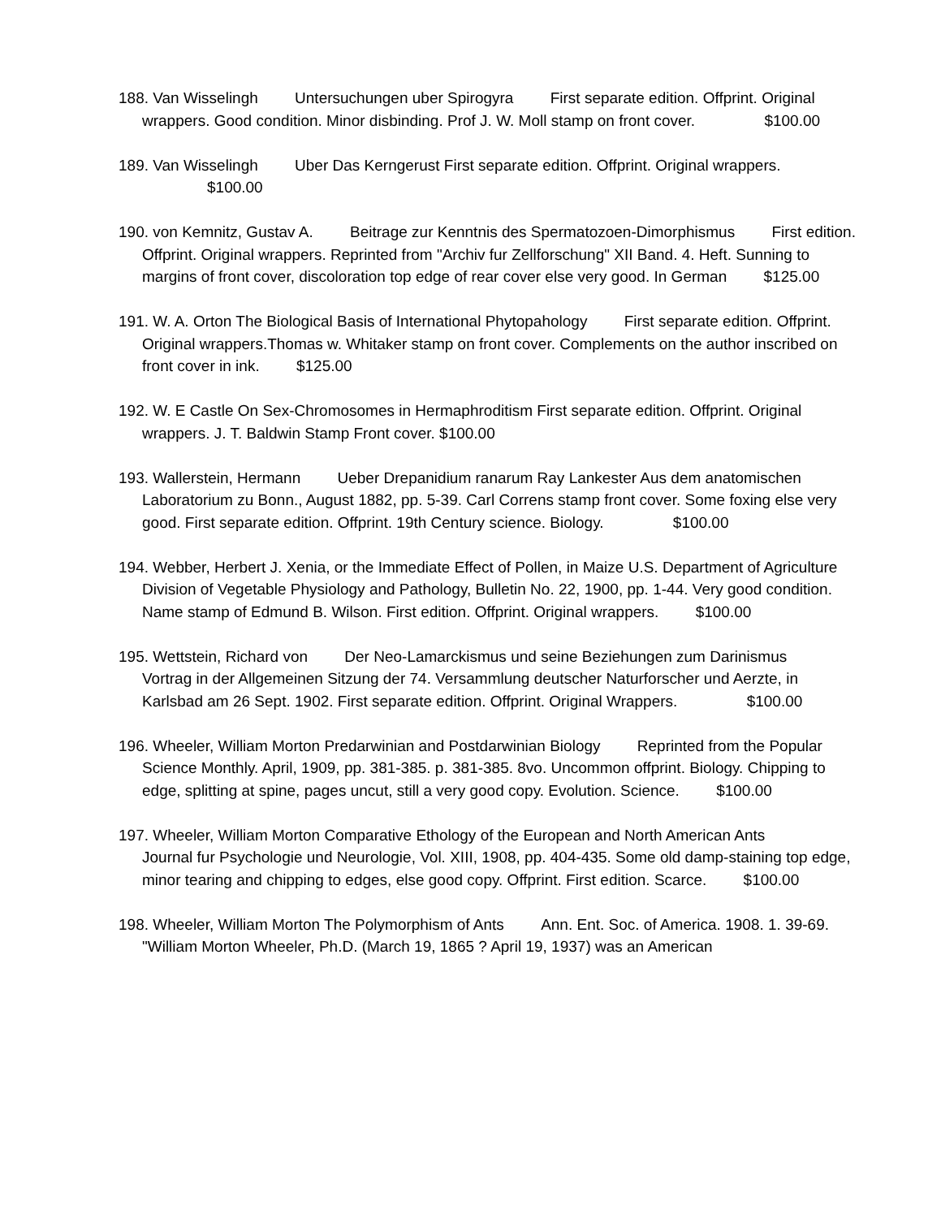188. Van Wisselingh Untersuchungen uber Spirogyra First separate edition. Offprint. Original wrappers. Good condition. Minor disbinding. Prof J. W. Moll stamp on front cover. $100.00
189. Van Wisselingh Uber Das Kerngerust First separate edition. Offprint. Original wrappers.
$100.00
190. von Kemnitz, Gustav A. Beitrage zur Kenntnis des Spermatozoen-Dimorphismus First edition. Offprint. Original wrappers. Reprinted from "Archiv fur Zellforschung" XII Band. 4. Heft. Sunning to margins of front cover, discoloration top edge of rear cover else very good. In German $125.00
191. W. A. Orton The Biological Basis of International Phytopahology First separate edition. Offprint. Original wrappers.Thomas w. Whitaker stamp on front cover. Complements on the author inscribed on front cover in ink. $125.00
192. W. E Castle On Sex-Chromosomes in Hermaphroditism First separate edition. Offprint. Original wrappers. J. T. Baldwin Stamp Front cover. $100.00
193. Wallerstein, Hermann Ueber Drepanidium ranarum Ray Lankester Aus dem anatomischen Laboratorium zu Bonn., August 1882, pp. 5-39. Carl Correns stamp front cover. Some foxing else very good. First separate edition. Offprint. 19th Century science. Biology. $100.00
194. Webber, Herbert J. Xenia, or the Immediate Effect of Pollen, in Maize U.S. Department of Agriculture Division of Vegetable Physiology and Pathology, Bulletin No. 22, 1900, pp. 1-44. Very good condition. Name stamp of Edmund B. Wilson. First edition. Offprint. Original wrappers. $100.00
195. Wettstein, Richard von Der Neo-Lamarckismus und seine Beziehungen zum Darinismus Vortrag in der Allgemeinen Sitzung der 74. Versammlung deutscher Naturforscher und Aerzte, in Karlsbad am 26 Sept. 1902. First separate edition. Offprint. Original Wrappers. $100.00
196. Wheeler, William Morton Predarwinian and Postdarwinian Biology Reprinted from the Popular Science Monthly. April, 1909, pp. 381-385. p. 381-385. 8vo. Uncommon offprint. Biology. Chipping to edge, splitting at spine, pages uncut, still a very good copy. Evolution. Science. $100.00
197. Wheeler, William Morton Comparative Ethology of the European and North American Ants Journal fur Psychologie und Neurologie, Vol. XIII, 1908, pp. 404-435. Some old damp-staining top edge, minor tearing and chipping to edges, else good copy. Offprint. First edition. Scarce. $100.00
198. Wheeler, William Morton The Polymorphism of Ants Ann. Ent. Soc. of America. 1908. 1. 39-69. "William Morton Wheeler, Ph.D. (March 19, 1865 ? April 19, 1937) was an American